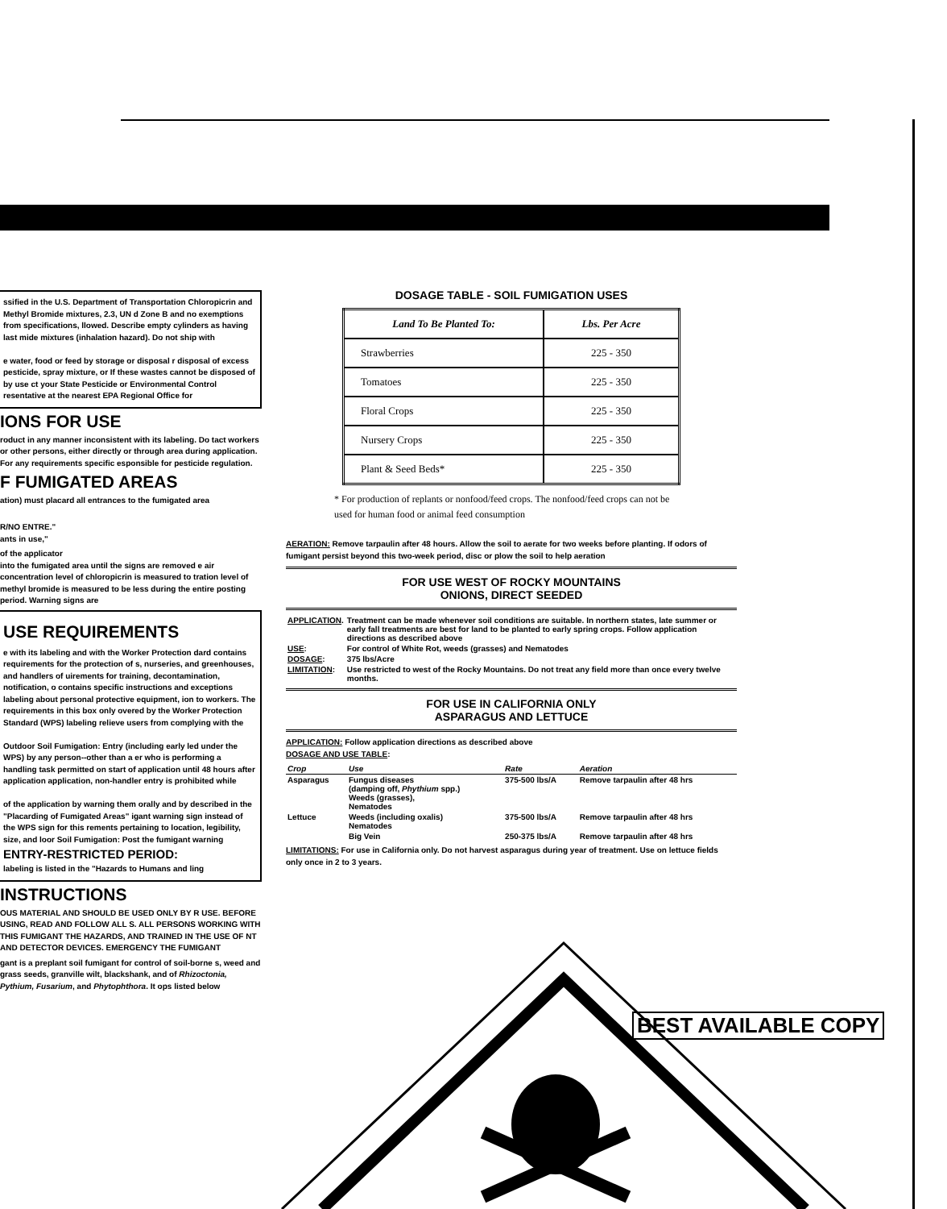ssified in the U.S. Department of Transportation Chloropicrin and Methyl Bromide mixtures, 2.3, UN d Zone B and no exemptions from specifications, llowed. Describe empty cylinders as having last mide mixtures (inhalation hazard). Do not ship with
e water, food or feed by storage or disposal r disposal of excess pesticide, spray mixture, or If these wastes cannot be disposed of by use ct your State Pesticide or Environmental Control resentative at the nearest EPA Regional Office for
IONS FOR USE
roduct in any manner inconsistent with its labeling. Do tact workers or other persons, either directly or through area during application. For any requirements specific esponsible for pesticide regulation.
F FUMIGATED AREAS
ation) must placard all entrances to the fumigated area
R/NO ENTRE."
ants in use,"
of the applicator
into the fumigated area until the signs are removed e air concentration level of chloropicrin is measured to tration level of methyl bromide is measured to be less during the entire posting period. Warning signs are
USE REQUIREMENTS
e with its labeling and with the Worker Protection dard contains requirements for the protection of s, nurseries, and greenhouses, and handlers of uirements for training, decontamination, notification, o contains specific instructions and exceptions labeling about personal protective equipment, ion to workers. The requirements in this box only overed by the Worker Protection Standard (WPS) labeling relieve users from complying with the
Outdoor Soil Fumigation: Entry (including early led under the WPS) by any person--other than a er who is performing a handling task permitted on start of application until 48 hours after application application, non-handler entry is prohibited while
of the application by warning them orally and by described in the "Placarding of Fumigated Areas" igant warning sign instead of the WPS sign for this rements pertaining to location, legibility, size, and loor Soil Fumigation: Post the fumigant warning
ENTRY-RESTRICTED PERIOD:
labeling is listed in the "Hazards to Humans and ling
INSTRUCTIONS
OUS MATERIAL AND SHOULD BE USED ONLY BY R USE. BEFORE USING, READ AND FOLLOW ALL S. ALL PERSONS WORKING WITH THIS FUMIGANT THE HAZARDS, AND TRAINED IN THE USE OF NT AND DETECTOR DEVICES. EMERGENCY THE FUMIGANT
gant is a preplant soil fumigant for control of soil-borne s, weed and grass seeds, granville wilt, blackshank, and of Rhizoctonia, Pythium, Fusarium, and Phytophthora. It ops listed below
DOSAGE TABLE - SOIL FUMIGATION USES
| Land To Be Planted To: | Lbs. Per Acre |
| --- | --- |
| Strawberries | 225 - 350 |
| Tomatoes | 225 - 350 |
| Floral Crops | 225 - 350 |
| Nursery Crops | 225 - 350 |
| Plant & Seed Beds* | 225 - 350 |
* For production of replants or nonfood/feed crops. The nonfood/feed crops can not be used for human food or animal feed consumption
AERATION: Remove tarpaulin after 48 hours. Allow the soil to aerate for two weeks before planting. If odors of fumigant persist beyond this two-week period, disc or plow the soil to help aeration
FOR USE WEST OF ROCKY MOUNTAINS
ONIONS, DIRECT SEEDED
| APPLICATION . | Treatment can be made whenever soil conditions are suitable. In northern states, late summer or early fall treatments are best for land to be planted to early spring crops. Follow application directions as described above |
| USE : | For control of White Rot, weeds (grasses) and Nematodes |
| DOSAGE : | 375 lbs/Acre |
| LIMITATION : | Use restricted to west of the Rocky Mountains. Do not treat any field more than once every twelve months. |
FOR USE IN CALIFORNIA ONLY
ASPARAGUS AND LETTUCE
APPLICATION: Follow application directions as described above
DOSAGE AND USE TABLE:
| Crop | Use | Rate | Aeration |
| --- | --- | --- | --- |
| Asparagus | Fungus diseases (damping off, Phythium spp.) Weeds (grasses), Nematodes | 375-500 lbs/A | Remove tarpaulin after 48 hrs |
| Lettuce | Weeds (including oxalis) Nematodes | 375-500 lbs/A | Remove tarpaulin after 48 hrs |
| | Big Vein | 250-375 lbs/A | Remove tarpaulin after 48 hrs |
LIMITATIONS: For use in California only. Do not harvest asparagus during year of treatment. Use on lettuce fields only once in 2 to 3 years.
BEST AVAILABLE COPY